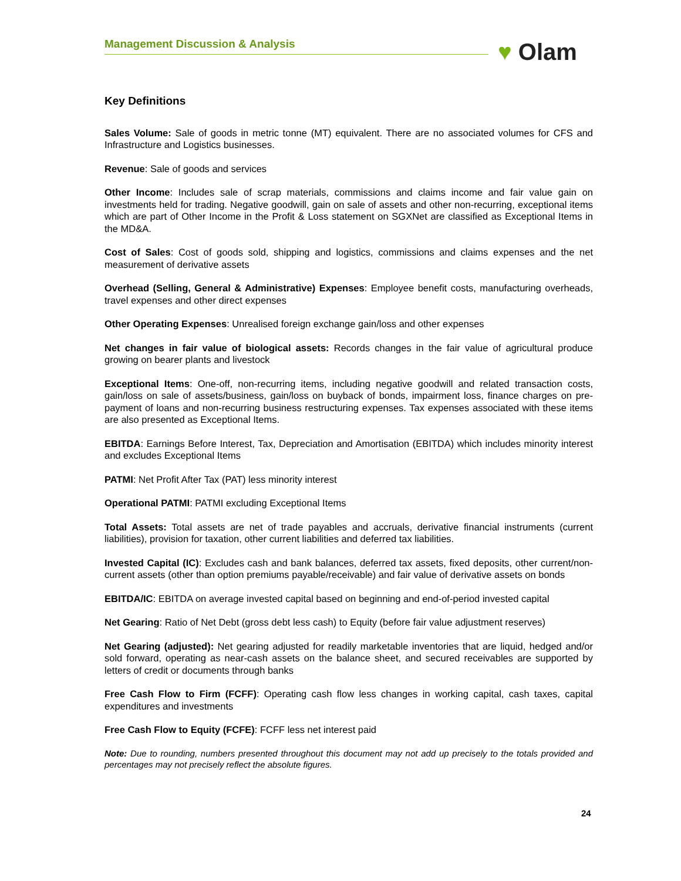Management Discussion & Analysis ♥ Olam
Key Definitions
Sales Volume: Sale of goods in metric tonne (MT) equivalent. There are no associated volumes for CFS and Infrastructure and Logistics businesses.
Revenue: Sale of goods and services
Other Income: Includes sale of scrap materials, commissions and claims income and fair value gain on investments held for trading. Negative goodwill, gain on sale of assets and other non-recurring, exceptional items which are part of Other Income in the Profit & Loss statement on SGXNet are classified as Exceptional Items in the MD&A.
Cost of Sales: Cost of goods sold, shipping and logistics, commissions and claims expenses and the net measurement of derivative assets
Overhead (Selling, General & Administrative) Expenses: Employee benefit costs, manufacturing overheads, travel expenses and other direct expenses
Other Operating Expenses: Unrealised foreign exchange gain/loss and other expenses
Net changes in fair value of biological assets: Records changes in the fair value of agricultural produce growing on bearer plants and livestock
Exceptional Items: One-off, non-recurring items, including negative goodwill and related transaction costs, gain/loss on sale of assets/business, gain/loss on buyback of bonds, impairment loss, finance charges on pre-payment of loans and non-recurring business restructuring expenses. Tax expenses associated with these items are also presented as Exceptional Items.
EBITDA: Earnings Before Interest, Tax, Depreciation and Amortisation (EBITDA) which includes minority interest and excludes Exceptional Items
PATMI: Net Profit After Tax (PAT) less minority interest
Operational PATMI: PATMI excluding Exceptional Items
Total Assets: Total assets are net of trade payables and accruals, derivative financial instruments (current liabilities), provision for taxation, other current liabilities and deferred tax liabilities.
Invested Capital (IC): Excludes cash and bank balances, deferred tax assets, fixed deposits, other current/non-current assets (other than option premiums payable/receivable) and fair value of derivative assets on bonds
EBITDA/IC: EBITDA on average invested capital based on beginning and end-of-period invested capital
Net Gearing: Ratio of Net Debt (gross debt less cash) to Equity (before fair value adjustment reserves)
Net Gearing (adjusted): Net gearing adjusted for readily marketable inventories that are liquid, hedged and/or sold forward, operating as near-cash assets on the balance sheet, and secured receivables are supported by letters of credit or documents through banks
Free Cash Flow to Firm (FCFF): Operating cash flow less changes in working capital, cash taxes, capital expenditures and investments
Free Cash Flow to Equity (FCFE): FCFF less net interest paid
Note: Due to rounding, numbers presented throughout this document may not add up precisely to the totals provided and percentages may not precisely reflect the absolute figures.
24